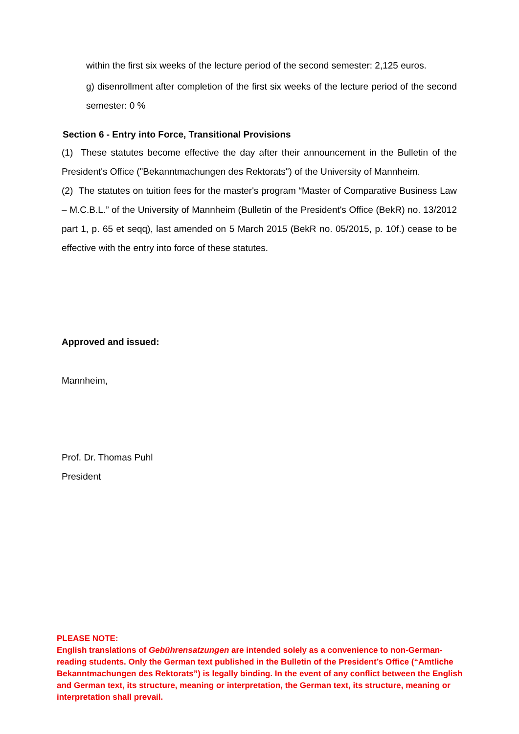within the first six weeks of the lecture period of the second semester: 2,125 euros.
g) disenrollment after completion of the first six weeks of the lecture period of the second semester: 0 %
Section 6 - Entry into Force, Transitional Provisions
(1) These statutes become effective the day after their announcement in the Bulletin of the President's Office ("Bekanntmachungen des Rektorats") of the University of Mannheim.
(2) The statutes on tuition fees for the master's program “Master of Comparative Business Law – M.C.B.L.” of the University of Mannheim (Bulletin of the President's Office (BekR) no. 13/2012 part 1, p. 65 et seqq), last amended on 5 March 2015 (BekR no. 05/2015, p. 10f.) cease to be effective with the entry into force of these statutes.
Approved and issued:
Mannheim,
Prof. Dr. Thomas Puhl
President
PLEASE NOTE:
English translations of Gebührensatzungen are intended solely as a convenience to non-German-reading students. Only the German text published in the Bulletin of the President’s Office (“Amtliche Bekanntmachungen des Rektorats”) is legally binding. In the event of any conflict between the English and German text, its structure, meaning or interpretation, the German text, its structure, meaning or interpretation shall prevail.